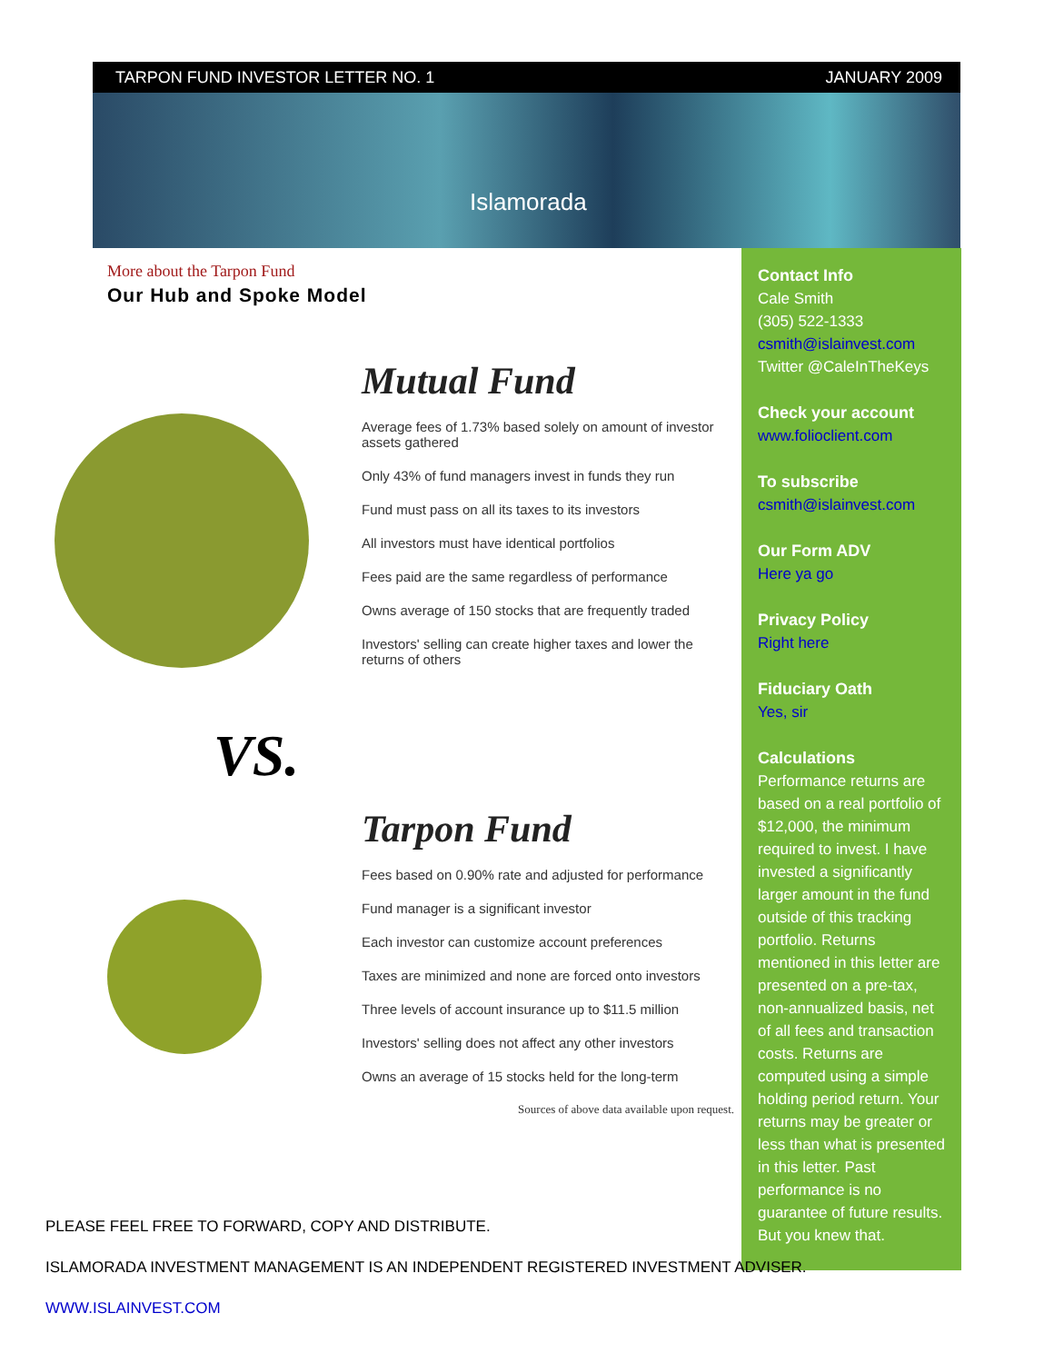TARPON FUND INVESTOR LETTER NO. 1 JANUARY 2009
Islamorada
More about the Tarpon Fund
Our Hub and Spoke Model
VS.
Mutual Fund
Average fees of 1.73% based solely on amount of investor assets gathered
Only 43% of fund managers invest in funds they run
Fund must pass on all its taxes to its investors
All investors must have identical portfolios
Fees paid are the same regardless of performance
Owns average of 150 stocks that are frequently traded
Investors' selling can create higher taxes and lower the returns of others
Tarpon Fund
Fees based on 0.90% rate and adjusted for performance
Fund manager is a significant investor
Each investor can customize account preferences
Taxes are minimized and none are forced onto investors
Three levels of account insurance up to $11.5 million
Investors' selling does not affect any other investors
Owns an average of 15 stocks held for the long-term
Sources of above data available upon request.
Contact Info
Cale Smith
(305) 522-1333
csmith@islainvest.com
Twitter @CaleInTheKeys
Check your account
www.folioclient.com
To subscribe
csmith@islainvest.com
Our Form ADV
Here ya go
Privacy Policy
Right here
Fiduciary Oath
Yes, sir
Calculations
Performance returns are based on a real portfolio of $12,000, the minimum required to invest. I have invested a significantly larger amount in the fund outside of this tracking portfolio. Returns mentioned in this letter are presented on a pre-tax, non-annualized basis, net of all fees and transaction costs. Returns are computed using a simple holding period return. Your returns may be greater or less than what is presented in this letter. Past performance is no guarantee of future results. But you knew that.
PLEASE FEEL FREE TO FORWARD, COPY AND DISTRIBUTE.
ISLAMORADA INVESTMENT MANAGEMENT IS AN INDEPENDENT REGISTERED INVESTMENT ADVISER.
WWW.ISLAINVEST.COM